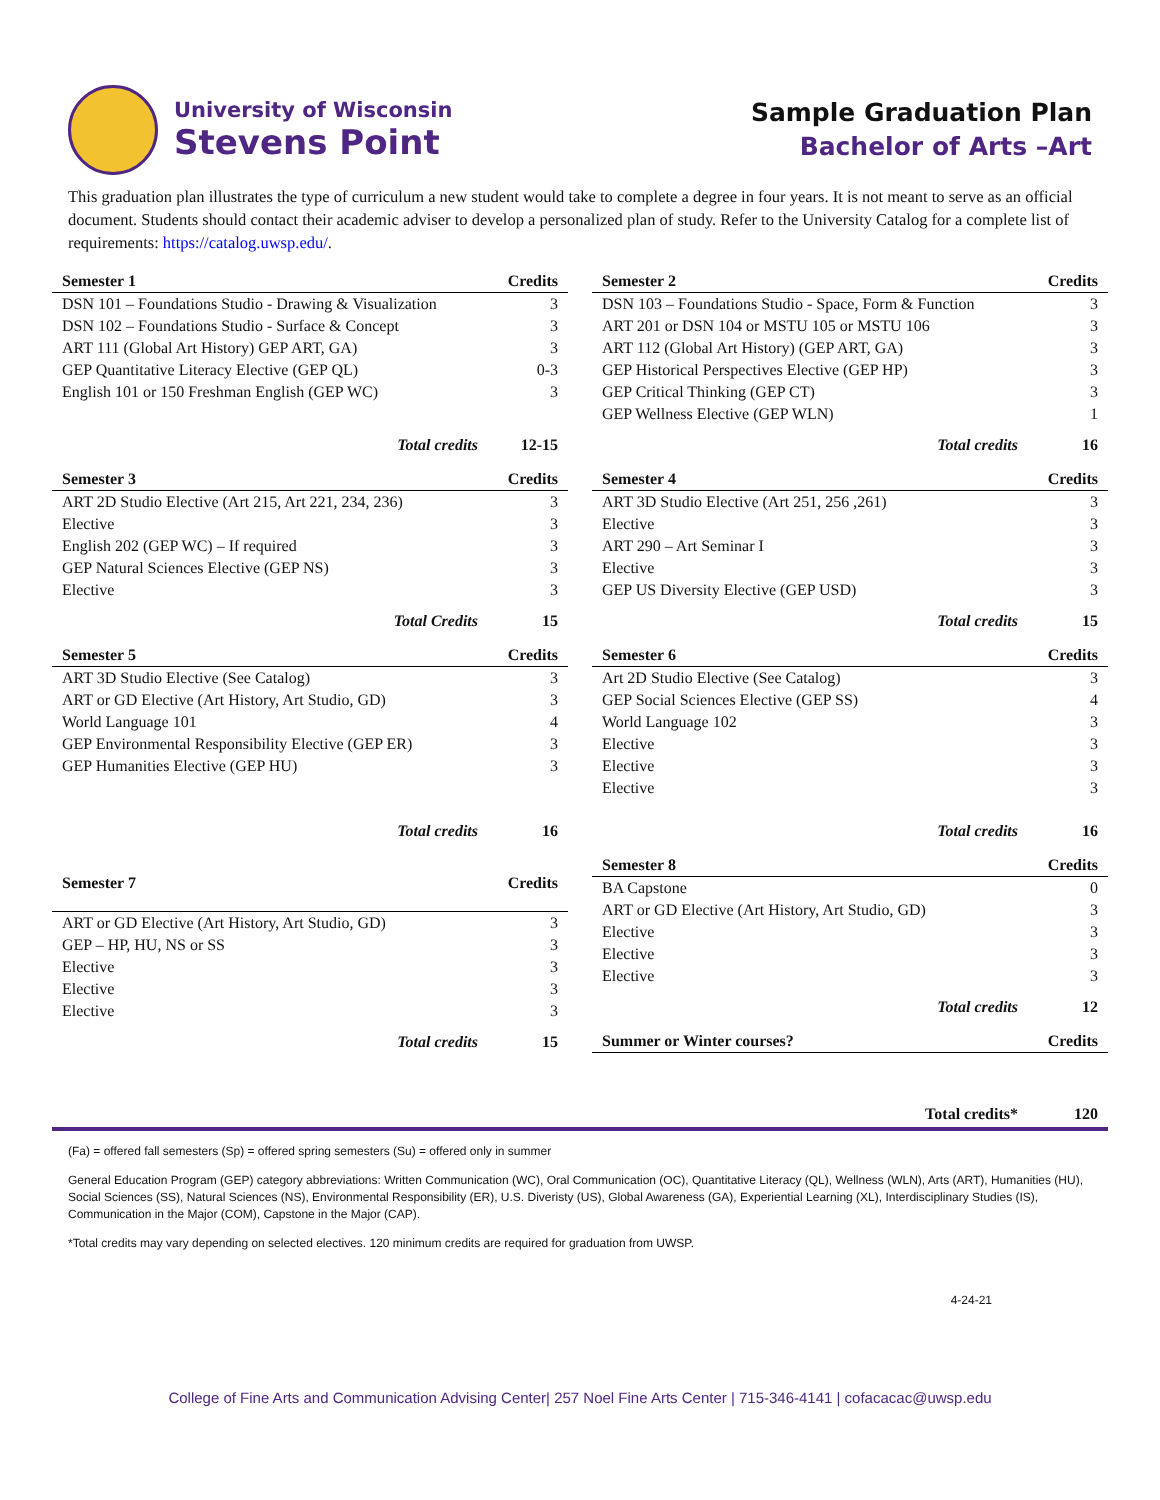University of Wisconsin
Stevens Point
Sample Graduation Plan
Bachelor of Arts –Art
This graduation plan illustrates the type of curriculum a new student would take to complete a degree in four years. It is not meant to serve as an official document. Students should contact their academic adviser to develop a personalized plan of study. Refer to the University Catalog for a complete list of requirements: https://catalog.uwsp.edu/.
| Semester 1 | Credits |
| --- | --- |
| DSN 101 – Foundations Studio - Drawing & Visualization | 3 |
| DSN 102 – Foundations Studio - Surface & Concept | 3 |
| ART 111 (Global Art History) GEP ART, GA) | 3 |
| GEP Quantitative Literacy Elective (GEP QL) | 0-3 |
| English 101 or 150 Freshman English (GEP WC) | 3 |
| Total credits | 12-15 |
| Semester 2 | Credits |
| --- | --- |
| DSN 103 – Foundations Studio - Space, Form & Function | 3 |
| ART 201 or DSN 104 or MSTU 105 or MSTU 106 | 3 |
| ART 112 (Global Art History) (GEP ART, GA) | 3 |
| GEP Historical Perspectives Elective (GEP HP) | 3 |
| GEP Critical Thinking (GEP CT) | 3 |
| GEP Wellness Elective (GEP WLN) | 1 |
| Total credits | 16 |
| Semester 3 | Credits |
| --- | --- |
| ART 2D Studio Elective (Art 215, Art 221, 234, 236) | 3 |
| Elective | 3 |
| English 202 (GEP WC) – If required | 3 |
| GEP Natural Sciences Elective (GEP NS) | 3 |
| Elective | 3 |
| Total Credits | 15 |
| Semester 4 | Credits |
| --- | --- |
| ART 3D Studio Elective (Art 251, 256 ,261) | 3 |
| Elective | 3 |
| ART 290 – Art Seminar I | 3 |
| Elective | 3 |
| GEP US Diversity Elective (GEP USD) | 3 |
| Total credits | 15 |
| Semester 5 | Credits |
| --- | --- |
| ART 3D Studio Elective (See Catalog) | 3 |
| ART or GD Elective (Art History, Art Studio, GD) | 3 |
| World Language 101 | 4 |
| GEP Environmental Responsibility Elective (GEP ER) | 3 |
| GEP Humanities Elective (GEP HU) | 3 |
| Total credits | 16 |
| Semester 6 | Credits |
| --- | --- |
| Art 2D Studio Elective (See Catalog) | 3 |
| GEP Social Sciences Elective (GEP SS) | 4 |
| World Language 102 | 3 |
| Elective | 3 |
| Elective | 3 |
| Elective | 3 |
| Total credits | 16 |
| Semester 7 | Credits |
| --- | --- |
| ART or GD Elective (Art History, Art Studio, GD) | 3 |
| GEP – HP, HU, NS or SS | 3 |
| Elective | 3 |
| Elective | 3 |
| Elective | 3 |
| Total credits | 15 |
| Semester 8 | Credits |
| --- | --- |
| BA Capstone | 0 |
| ART or GD Elective (Art History, Art Studio, GD) | 3 |
| Elective | 3 |
| Elective | 3 |
| Elective | 3 |
| Total credits | 12 |
| Summer or Winter courses? | Credits |
| --- | --- |
Total credits* 120
(Fa) = offered fall semesters (Sp) = offered spring semesters (Su) = offered only in summer
General Education Program (GEP) category abbreviations: Written Communication (WC), Oral Communication (OC), Quantitative Literacy (QL), Wellness (WLN), Arts (ART), Humanities (HU), Social Sciences (SS), Natural Sciences (NS), Environmental Responsibility (ER), U.S. Diveristy (US), Global Awareness (GA), Experiential Learning (XL), Interdisciplinary Studies (IS), Communication in the Major (COM), Capstone in the Major (CAP).
*Total credits may vary depending on selected electives. 120 minimum credits are required for graduation from UWSP.
4-24-21
College of Fine Arts and Communication Advising Center| 257 Noel Fine Arts Center | 715-346-4141 | cofacacac@uwsp.edu